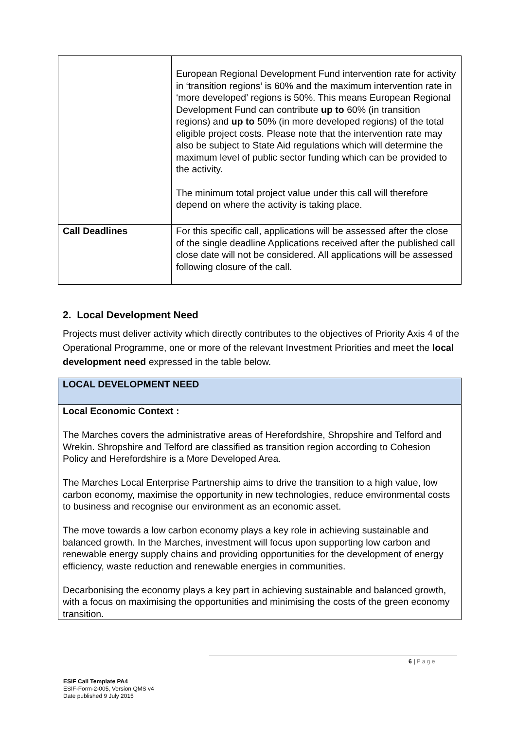| | European Regional Development Fund intervention rate for activity in ‘transition regions’ is 60% and the maximum intervention rate in ‘more developed’ regions is 50%. This means European Regional Development Fund can contribute up to 60% (in transition regions) and up to 50% (in more developed regions) of the total eligible project costs. Please note that the intervention rate may also be subject to State Aid regulations which will determine the maximum level of public sector funding which can be provided to the activity. The minimum total project value under this call will therefore depend on where the activity is taking place. |
| Call Deadlines | For this specific call, applications will be assessed after the close of the single deadline Applications received after the published call close date will not be considered. All applications will be assessed following closure of the call. |
2. Local Development Need
Projects must deliver activity which directly contributes to the objectives of Priority Axis 4 of the Operational Programme, one or more of the relevant Investment Priorities and meet the local development need expressed in the table below.
| LOCAL DEVELOPMENT NEED |
| Local Economic Context : The Marches covers the administrative areas of Herefordshire, Shropshire and Telford and Wrekin. Shropshire and Telford are classified as transition region according to Cohesion Policy and Herefordshire is a More Developed Area. The Marches Local Enterprise Partnership aims to drive the transition to a high value, low carbon economy, maximise the opportunity in new technologies, reduce environmental costs to business and recognise our environment as an economic asset. The move towards a low carbon economy plays a key role in achieving sustainable and balanced growth. In the Marches, investment will focus upon supporting low carbon and renewable energy supply chains and providing opportunities for the development of energy efficiency, waste reduction and renewable energies in communities. Decarbonising the economy plays a key part in achieving sustainable and balanced growth, with a focus on maximising the opportunities and minimising the costs of the green economy transition. |
6 | P a g e
ESIF Call Template PA4
ESIF-Form-2-005, Version QMS v4
Date published 9 July 2015